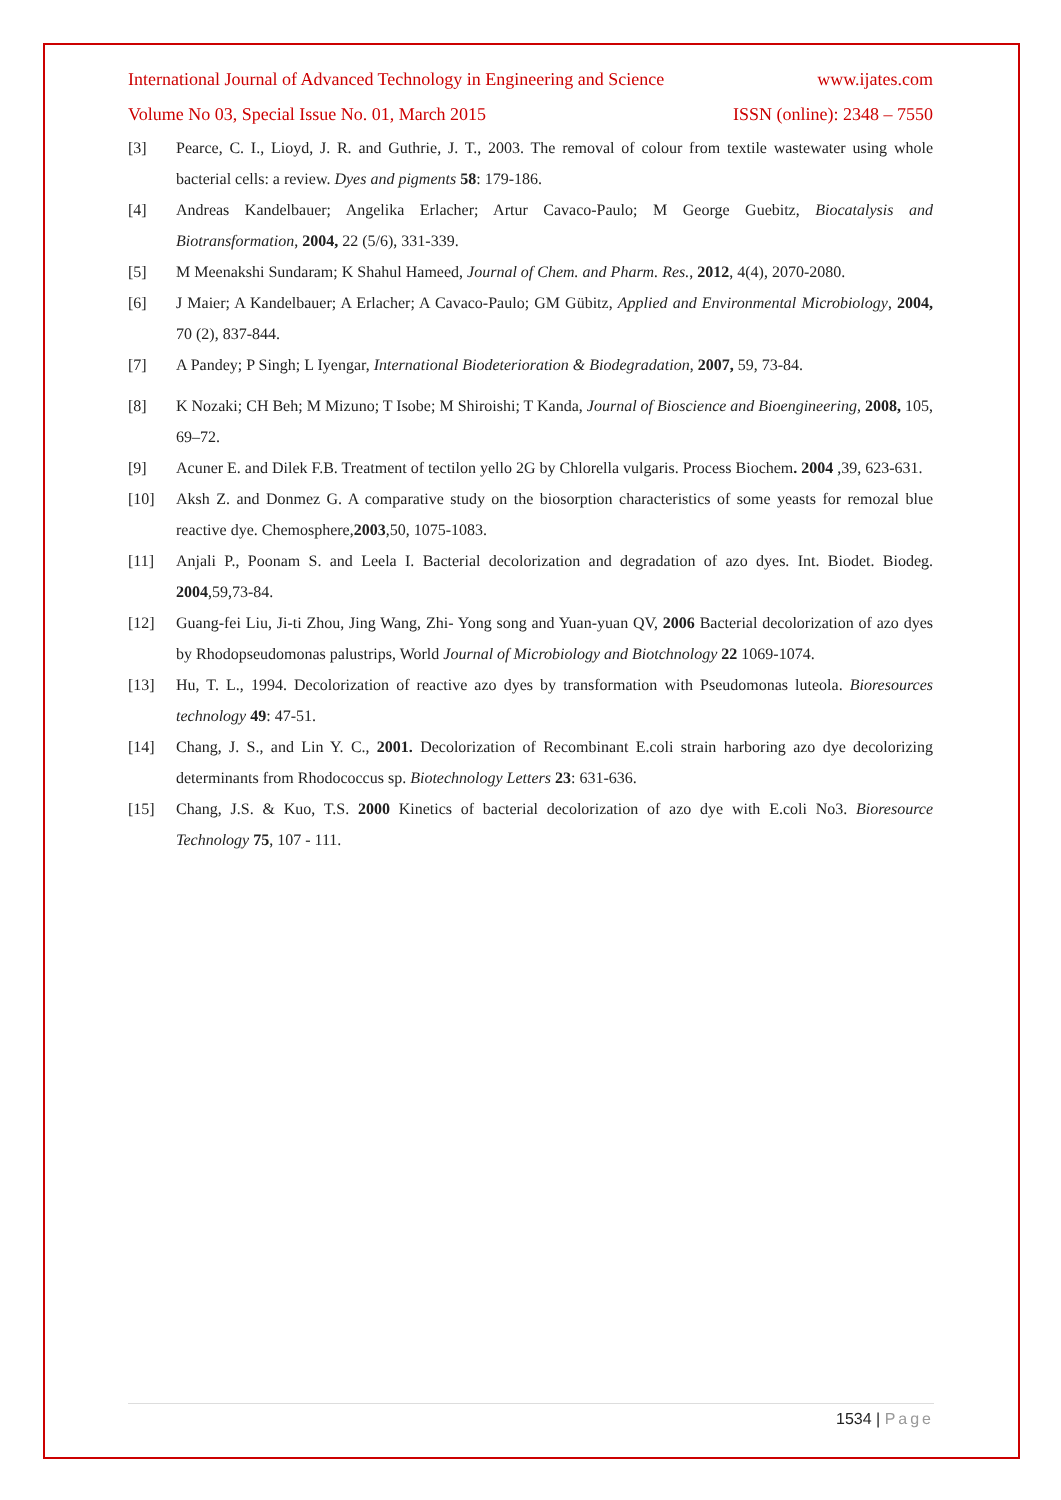International Journal of Advanced Technology in Engineering and Science www.ijates.com
Volume No 03, Special Issue No. 01, March 2015 ISSN (online): 2348 – 7550
[3] Pearce, C. I., Lioyd, J. R. and Guthrie, J. T., 2003. The removal of colour from textile wastewater using whole bacterial cells: a review. Dyes and pigments 58: 179-186.
[4] Andreas Kandelbauer; Angelika Erlacher; Artur Cavaco-Paulo; M George Guebitz, Biocatalysis and Biotransformation, 2004, 22 (5/6), 331-339.
[5] M Meenakshi Sundaram; K Shahul Hameed, Journal of Chem. and Pharm. Res., 2012, 4(4), 2070-2080.
[6] J Maier; A Kandelbauer; A Erlacher; A Cavaco-Paulo; GM Gübitz, Applied and Environmental Microbiology, 2004, 70 (2), 837-844.
[7] A Pandey; P Singh; L Iyengar, International Biodeterioration & Biodegradation, 2007, 59, 73-84.
[8] K Nozaki; CH Beh; M Mizuno; T Isobe; M Shiroishi; T Kanda, Journal of Bioscience and Bioengineering, 2008, 105, 69–72.
[9] Acuner E. and Dilek F.B. Treatment of tectilon yello 2G by Chlorella vulgaris. Process Biochem. 2004 ,39, 623-631.
[10] Aksh Z. and Donmez G. A comparative study on the biosorption characteristics of some yeasts for remozal blue reactive dye. Chemosphere,2003,50, 1075-1083.
[11] Anjali P., Poonam S. and Leela I. Bacterial decolorization and degradation of azo dyes. Int. Biodet. Biodeg. 2004,59,73-84.
[12] Guang-fei Liu, Ji-ti Zhou, Jing Wang, Zhi- Yong song and Yuan-yuan QV, 2006 Bacterial decolorization of azo dyes by Rhodopseudomonas palustrips, World Journal of Microbiology and Biotchnology 22 1069-1074.
[13] Hu, T. L., 1994. Decolorization of reactive azo dyes by transformation with Pseudomonas luteola. Bioresources technology 49: 47-51.
[14] Chang, J. S., and Lin Y. C., 2001. Decolorization of Recombinant E.coli strain harboring azo dye decolorizing determinants from Rhodococcus sp. Biotechnology Letters 23: 631-636.
[15] Chang, J.S. & Kuo, T.S. 2000 Kinetics of bacterial decolorization of azo dye with E.coli No3. Bioresource Technology 75, 107 - 111.
1534 | Page